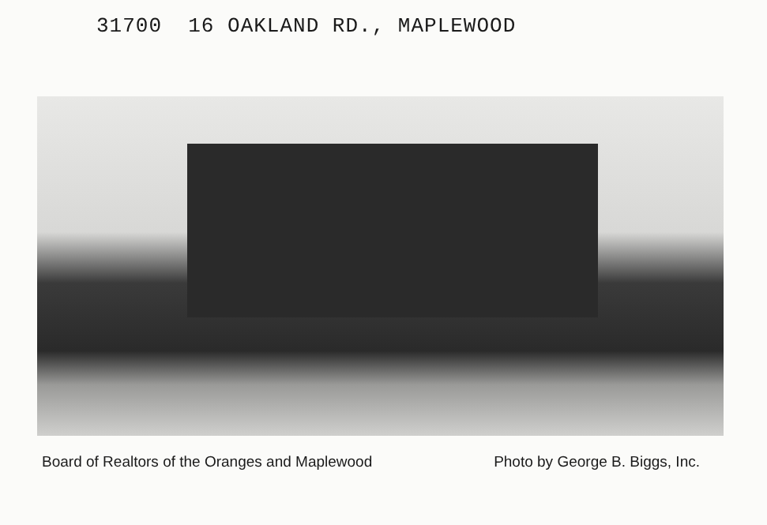31700 16 OAKLAND RD., MAPLEWOOD
Board of Realtors of the Oranges and Maplewood Photo by George B. Biggs, Inc.